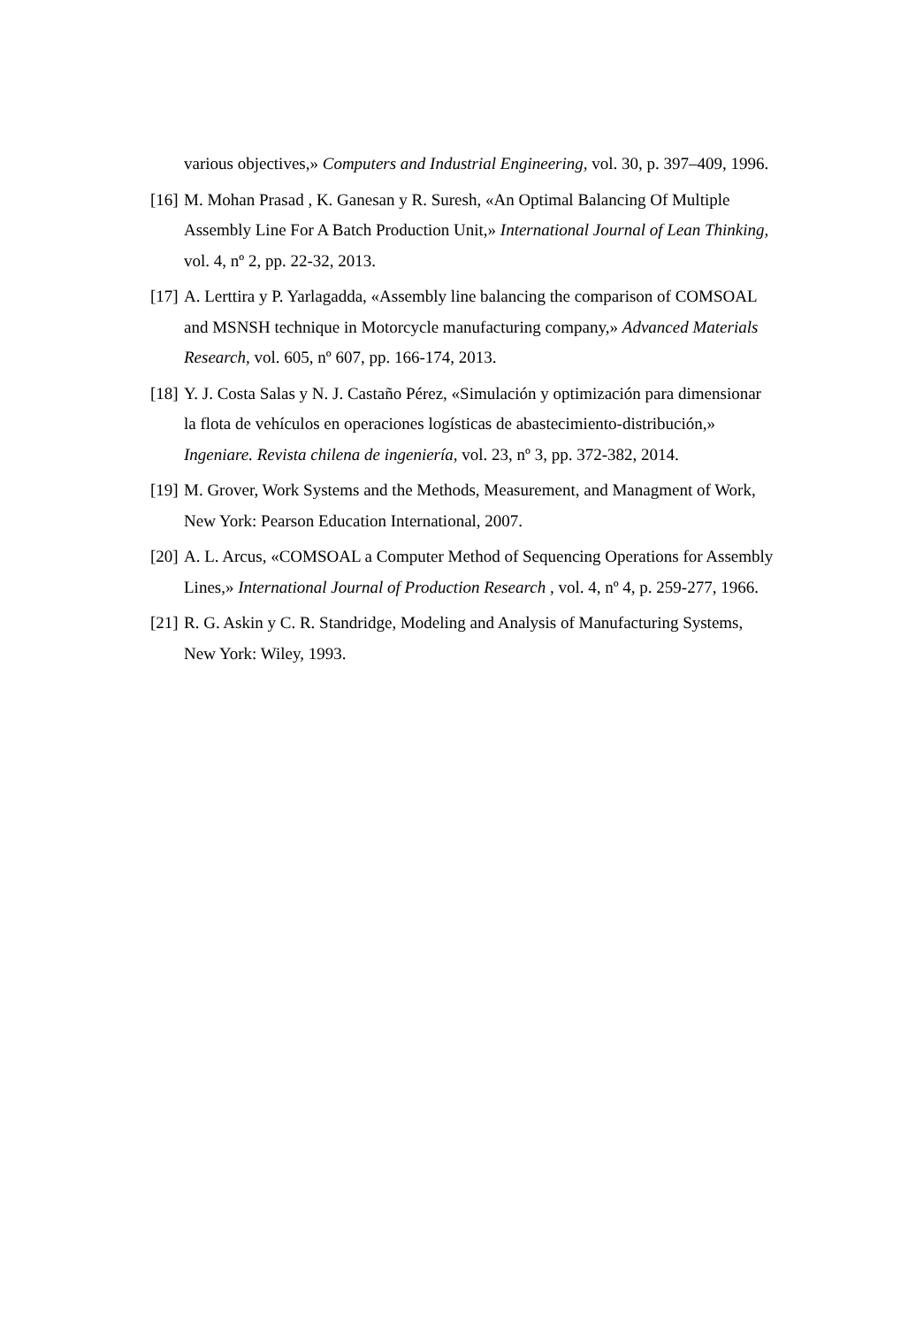various objectives,» Computers and Industrial Engineering, vol. 30, p. 397–409, 1996.
[16] M. Mohan Prasad , K. Ganesan y R. Suresh, «An Optimal Balancing Of Multiple Assembly Line For A Batch Production Unit,» International Journal of Lean Thinking, vol. 4, nº 2, pp. 22-32, 2013.
[17] A. Lerttira y P. Yarlagadda, «Assembly line balancing the comparison of COMSOAL and MSNSH technique in Motorcycle manufacturing company,» Advanced Materials Research, vol. 605, nº 607, pp. 166-174, 2013.
[18] Y. J. Costa Salas y N. J. Castaño Pérez, «Simulación y optimización para dimensionar la flota de vehículos en operaciones logísticas de abastecimiento-distribución,» Ingeniare. Revista chilena de ingeniería, vol. 23, nº 3, pp. 372-382, 2014.
[19] M. Grover, Work Systems and the Methods, Measurement, and Managment of Work, New York: Pearson Education International, 2007.
[20] A. L. Arcus, «COMSOAL a Computer Method of Sequencing Operations for Assembly Lines,» International Journal of Production Research , vol. 4, nº 4, p. 259-277, 1966.
[21] R. G. Askin y C. R. Standridge, Modeling and Analysis of Manufacturing Systems, New York: Wiley, 1993.